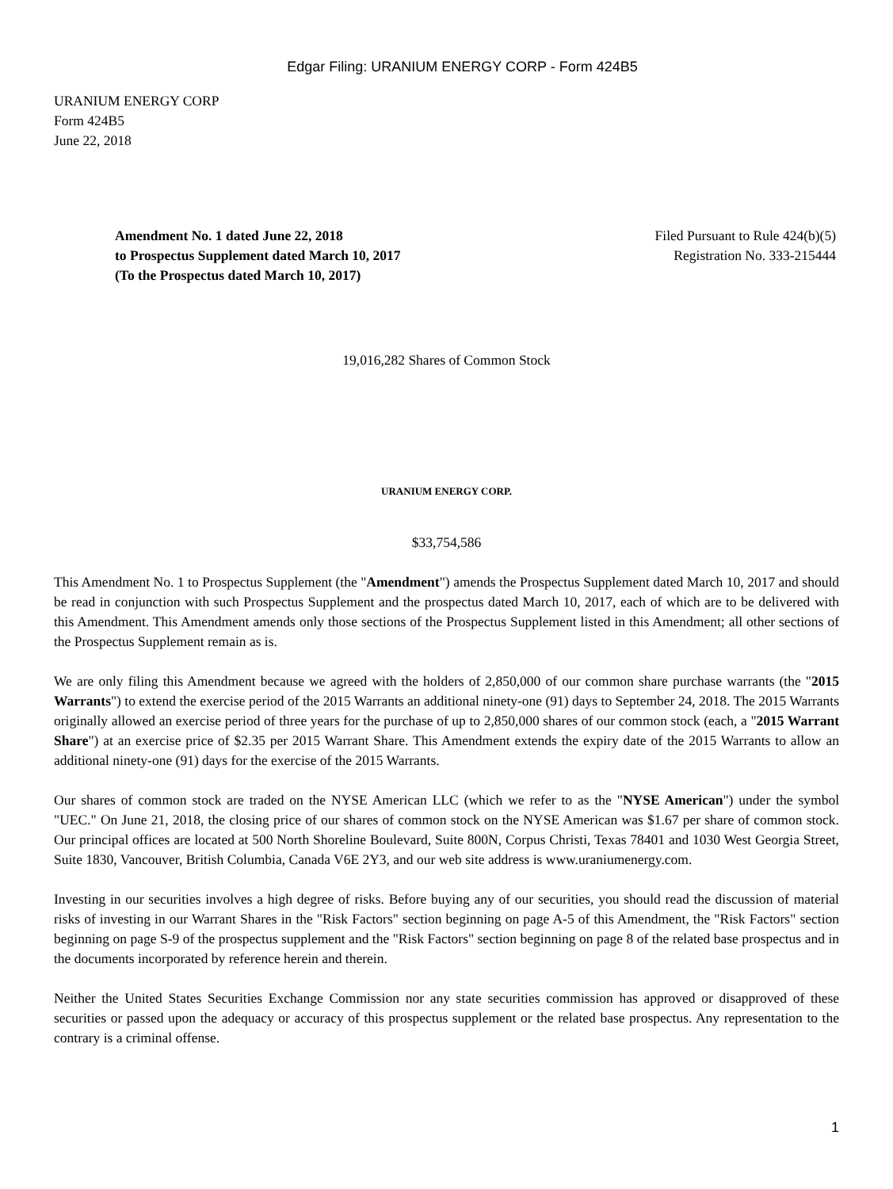Edgar Filing: URANIUM ENERGY CORP - Form 424B5
URANIUM ENERGY CORP
Form 424B5
June 22, 2018
Amendment No. 1 dated June 22, 2018
to Prospectus Supplement dated March 10, 2017
(To the Prospectus dated March 10, 2017)
Filed Pursuant to Rule 424(b)(5)
Registration No. 333-215444
19,016,282 Shares of Common Stock
URANIUM ENERGY CORP.
$33,754,586
This Amendment No. 1 to Prospectus Supplement (the "Amendment") amends the Prospectus Supplement dated March 10, 2017 and should be read in conjunction with such Prospectus Supplement and the prospectus dated March 10, 2017, each of which are to be delivered with this Amendment. This Amendment amends only those sections of the Prospectus Supplement listed in this Amendment; all other sections of the Prospectus Supplement remain as is.
We are only filing this Amendment because we agreed with the holders of 2,850,000 of our common share purchase warrants (the "2015 Warrants") to extend the exercise period of the 2015 Warrants an additional ninety-one (91) days to September 24, 2018. The 2015 Warrants originally allowed an exercise period of three years for the purchase of up to 2,850,000 shares of our common stock (each, a "2015 Warrant Share") at an exercise price of $2.35 per 2015 Warrant Share. This Amendment extends the expiry date of the 2015 Warrants to allow an additional ninety-one (91) days for the exercise of the 2015 Warrants.
Our shares of common stock are traded on the NYSE American LLC (which we refer to as the "NYSE American") under the symbol "UEC." On June 21, 2018, the closing price of our shares of common stock on the NYSE American was $1.67 per share of common stock. Our principal offices are located at 500 North Shoreline Boulevard, Suite 800N, Corpus Christi, Texas 78401 and 1030 West Georgia Street, Suite 1830, Vancouver, British Columbia, Canada V6E 2Y3, and our web site address is www.uraniumenergy.com.
Investing in our securities involves a high degree of risks. Before buying any of our securities, you should read the discussion of material risks of investing in our Warrant Shares in the "Risk Factors" section beginning on page A-5 of this Amendment, the "Risk Factors" section beginning on page S-9 of the prospectus supplement and the "Risk Factors" section beginning on page 8 of the related base prospectus and in the documents incorporated by reference herein and therein.
Neither the United States Securities Exchange Commission nor any state securities commission has approved or disapproved of these securities or passed upon the adequacy or accuracy of this prospectus supplement or the related base prospectus. Any representation to the contrary is a criminal offense.
1